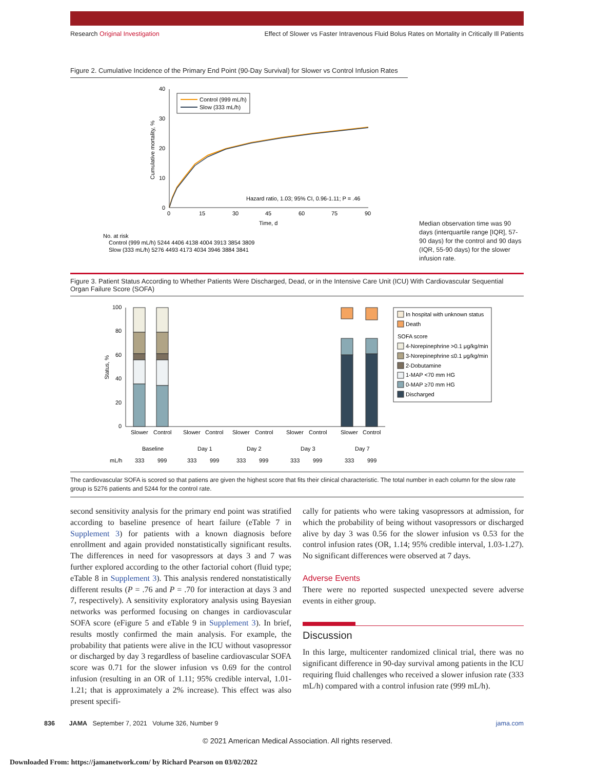Research Original Investigation Effect of Slower vs Faster Intravenous Fluid Bolus Rates on Mortality in Critically Ill Patients
Figure 2. Cumulative Incidence of the Primary End Point (90-Day Survival) for Slower vs Control Infusion Rates
40
30
20
10
0
0
15
30
45
60
75
90
Time, d
Cumulative mortality, %
Control (999 mL/h)
Slow (333 mL/h)
Hazard ratio, 1.03; 95% CI, 0.96-1.11; P = .46
No. at risk
Control (999 mL/h) 5244 4406 4138 4004 3913 3854 3809
Slow (333 mL/h) 5276 4493 4173 4034 3946 3884 3841
Median observation time was 90 days (interquartile range [IQR], 57-90 days) for the control and 90 days (IQR, 55-90 days) for the slower infusion rate.
Figure 3. Patient Status According to Whether Patients Were Discharged, Dead, or in the Intensive Care Unit (ICU) With Cardiovascular Sequential Organ Failure Score (SOFA)
100
80
60
40
20
0
Status, %
Slower
Control
Slower
Control
Slower
Control
Slower
Control
Slower
Control
Baseline
Day 1
Day 2
Day 3
Day 7
mL/h
333
999
333
999
333
999
333
999
333
999
In hospital with unknown status
Death
SOFA score
4-Norepinephrine >0.1 μg/kg/min
3-Norepinephrine ≤0.1 μg/kg/min
2-Dobutamine
1-MAP <70 mm HG
0-MAP ≥70 mm HG
Discharged
The cardiovascular SOFA is scored so that patiens are given the highest score that fits their clinical characteristic. The total number in each column for the slow rate group is 5276 patients and 5244 for the control rate.
second sensitivity analysis for the primary end point was stratified according to baseline presence of heart failure (eTable 7 in Supplement 3) for patients with a known diagnosis before enrollment and again provided nonstatistically significant results. The differences in need for vasopressors at days 3 and 7 was further explored according to the other factorial cohort (fluid type; eTable 8 in Supplement 3). This analysis rendered nonstatistically different results (P = .76 and P = .70 for interaction at days 3 and 7, respectively). A sensitivity exploratory analysis using Bayesian networks was performed focusing on changes in cardiovascular SOFA score (eFigure 5 and eTable 9 in Supplement 3). In brief, results mostly confirmed the main analysis. For example, the probability that patients were alive in the ICU without vasopressor or discharged by day 3 regardless of baseline cardiovascular SOFA score was 0.71 for the slower infusion vs 0.69 for the control infusion (resulting in an OR of 1.11; 95% credible interval, 1.01-1.21; that is approximately a 2% increase). This effect was also present specifi-
cally for patients who were taking vasopressors at admission, for which the probability of being without vasopressors or discharged alive by day 3 was 0.56 for the slower infusion vs 0.53 for the control infusion rates (OR, 1.14; 95% credible interval, 1.03-1.27). No significant differences were observed at 7 days.
Adverse Events
There were no reported suspected unexpected severe adverse events in either group.
Discussion
In this large, multicenter randomized clinical trial, there was no significant difference in 90-day survival among patients in the ICU requiring fluid challenges who received a slower infusion rate (333 mL/h) compared with a control infusion rate (999 mL/h).
836 JAMA September 7, 2021 Volume 326, Number 9 jama.com
© 2021 American Medical Association. All rights reserved.
Downloaded From: https://jamanetwork.com/ by Richard Pearson on 03/02/2022